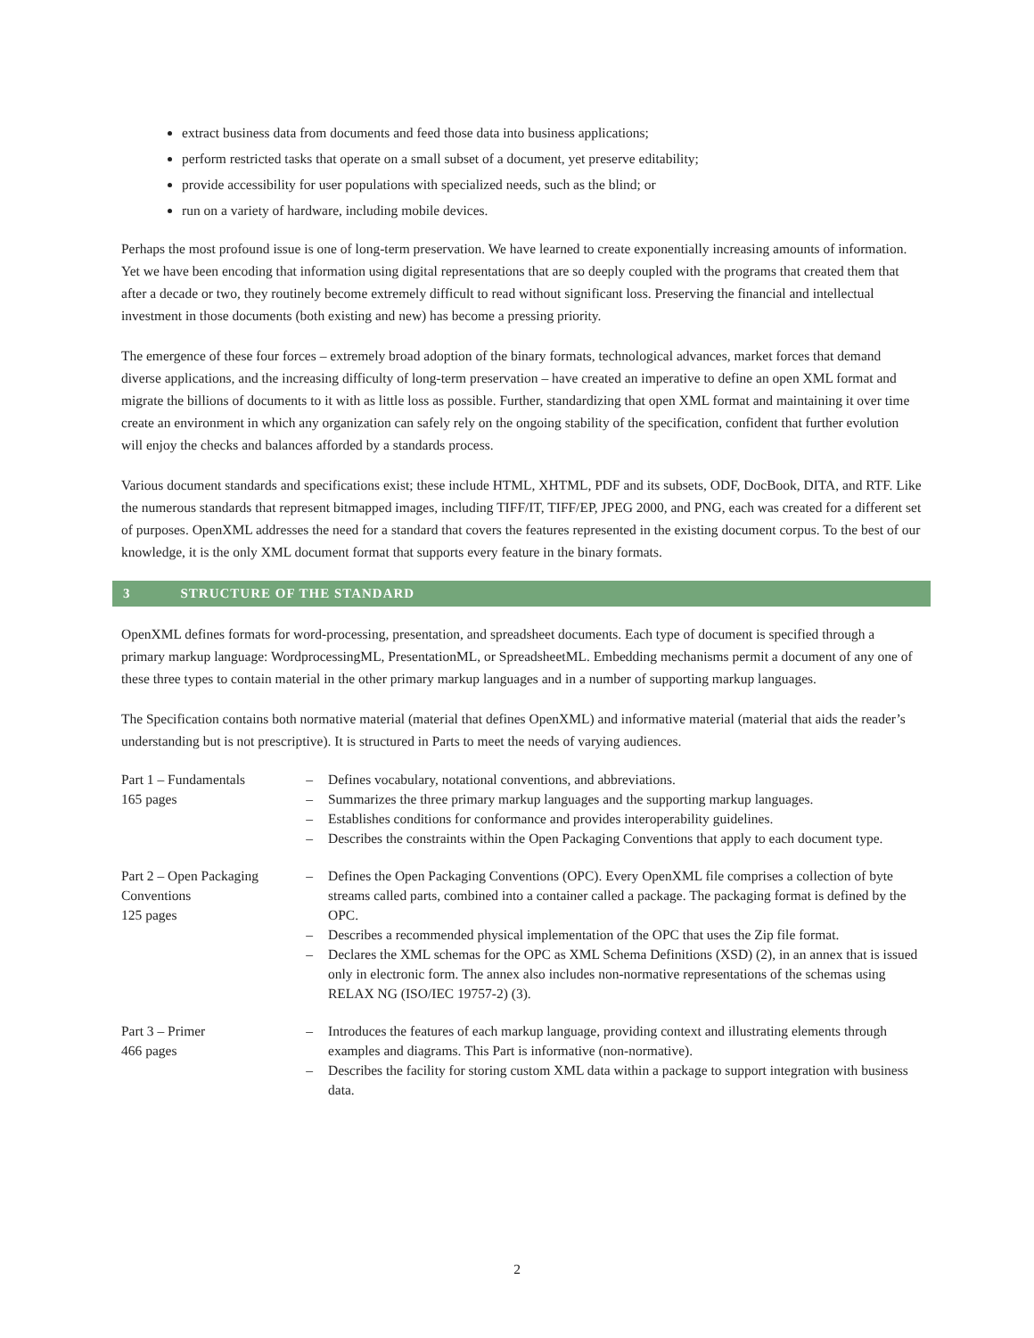extract business data from documents and feed those data into business applications;
perform restricted tasks that operate on a small subset of a document, yet preserve editability;
provide accessibility for user populations with specialized needs, such as the blind; or
run on a variety of hardware, including mobile devices.
Perhaps the most profound issue is one of long-term preservation. We have learned to create exponentially increasing amounts of information. Yet we have been encoding that information using digital representations that are so deeply coupled with the programs that created them that after a decade or two, they routinely become extremely difficult to read without significant loss. Preserving the financial and intellectual investment in those documents (both existing and new) has become a pressing priority.
The emergence of these four forces – extremely broad adoption of the binary formats, technological advances, market forces that demand diverse applications, and the increasing difficulty of long-term preservation – have created an imperative to define an open XML format and migrate the billions of documents to it with as little loss as possible. Further, standardizing that open XML format and maintaining it over time create an environment in which any organization can safely rely on the ongoing stability of the specification, confident that further evolution will enjoy the checks and balances afforded by a standards process.
Various document standards and specifications exist; these include HTML, XHTML, PDF and its subsets, ODF, DocBook, DITA, and RTF. Like the numerous standards that represent bitmapped images, including TIFF/IT, TIFF/EP, JPEG 2000, and PNG, each was created for a different set of purposes. OpenXML addresses the need for a standard that covers the features represented in the existing document corpus. To the best of our knowledge, it is the only XML document format that supports every feature in the binary formats.
3 STRUCTURE OF THE STANDARD
OpenXML defines formats for word-processing, presentation, and spreadsheet documents. Each type of document is specified through a primary markup language: WordprocessingML, PresentationML, or SpreadsheetML. Embedding mechanisms permit a document of any one of these three types to contain material in the other primary markup languages and in a number of supporting markup languages.
The Specification contains both normative material (material that defines OpenXML) and informative material (material that aids the reader’s understanding but is not prescriptive). It is structured in Parts to meet the needs of varying audiences.
| Part 1 – Fundamentals 165 pages | – | Defines vocabulary, notational conventions, and abbreviations. |
| | – | Summarizes the three primary markup languages and the supporting markup languages. |
| | – | Establishes conditions for conformance and provides interoperability guidelines. |
| | – | Describes the constraints within the Open Packaging Conventions that apply to each document type. |
| Part 2 – Open Packaging Conventions 125 pages | – | Defines the Open Packaging Conventions (OPC). Every OpenXML file comprises a collection of byte streams called parts, combined into a container called a package. The packaging format is defined by the OPC. |
| | – | Describes a recommended physical implementation of the OPC that uses the Zip file format. |
| | – | Declares the XML schemas for the OPC as XML Schema Definitions (XSD) (2), in an annex that is issued only in electronic form. The annex also includes non-normative representations of the schemas using RELAX NG (ISO/IEC 19757-2) (3). |
| Part 3 – Primer 466 pages | – | Introduces the features of each markup language, providing context and illustrating elements through examples and diagrams. This Part is informative (non-normative). |
| | – | Describes the facility for storing custom XML data within a package to support integration with business data. |
2